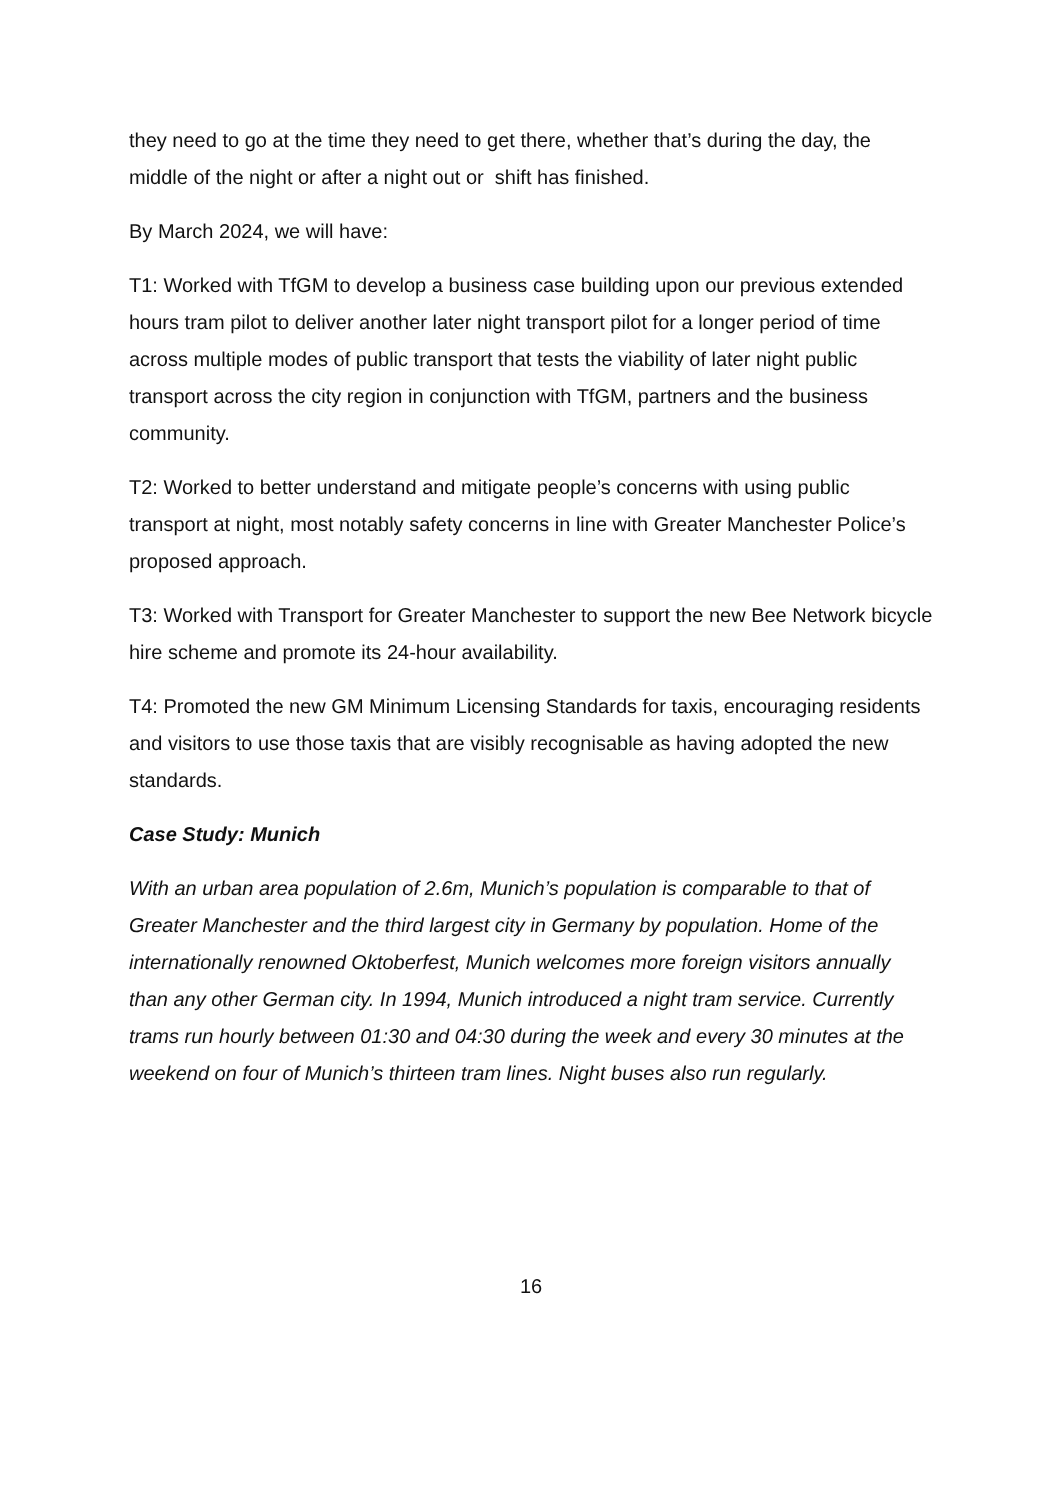they need to go at the time they need to get there, whether that’s during the day, the middle of the night or after a night out or shift has finished.
By March 2024, we will have:
T1: Worked with TfGM to develop a business case building upon our previous extended hours tram pilot to deliver another later night transport pilot for a longer period of time across multiple modes of public transport that tests the viability of later night public transport across the city region in conjunction with TfGM, partners and the business community.
T2: Worked to better understand and mitigate people’s concerns with using public transport at night, most notably safety concerns in line with Greater Manchester Police’s proposed approach.
T3: Worked with Transport for Greater Manchester to support the new Bee Network bicycle hire scheme and promote its 24-hour availability.
T4: Promoted the new GM Minimum Licensing Standards for taxis, encouraging residents and visitors to use those taxis that are visibly recognisable as having adopted the new standards.
Case Study: Munich
With an urban area population of 2.6m, Munich’s population is comparable to that of Greater Manchester and the third largest city in Germany by population. Home of the internationally renowned Oktoberfest, Munich welcomes more foreign visitors annually than any other German city. In 1994, Munich introduced a night tram service. Currently trams run hourly between 01:30 and 04:30 during the week and every 30 minutes at the weekend on four of Munich’s thirteen tram lines. Night buses also run regularly.
16